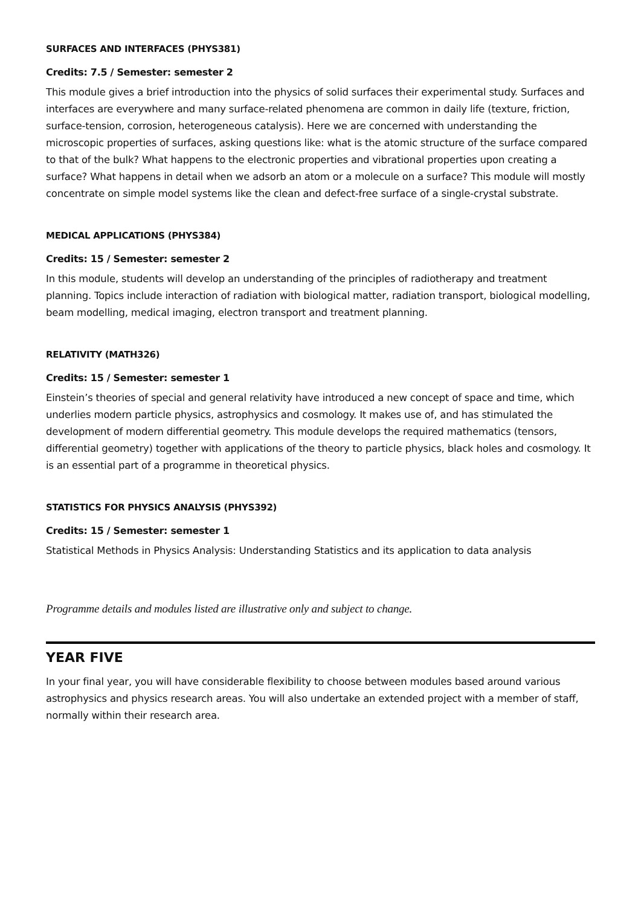SURFACES AND INTERFACES (PHYS381)
Credits: 7.5 / Semester: semester 2
This module gives a brief introduction into the physics of solid surfaces their experimental study. Surfaces and interfaces are everywhere and many surface-related phenomena are common in daily life (texture, friction, surface-tension, corrosion, heterogeneous catalysis). Here we are concerned with understanding the microscopic properties of surfaces, asking questions like: what is the atomic structure of the surface compared to that of the bulk? What happens to the electronic properties and vibrational properties upon creating a surface? What happens in detail when we adsorb an atom or a molecule on a surface? This module will mostly concentrate on simple model systems like the clean and defect-free surface of a single-crystal substrate.
MEDICAL APPLICATIONS (PHYS384)
Credits: 15 / Semester: semester 2
In this module, students will develop an understanding of the principles of radiotherapy and treatment planning. Topics include interaction of radiation with biological matter, radiation transport, biological modelling, beam modelling, medical imaging, electron transport and treatment planning.
RELATIVITY (MATH326)
Credits: 15 / Semester: semester 1
Einstein’s theories of special and general relativity have introduced a new concept of space and time, which underlies modern particle physics, astrophysics and cosmology. It makes use of, and has stimulated the development of modern differential geometry. This module develops the required mathematics (tensors, differential geometry) together with applications of the theory to particle physics, black holes and cosmology. It is an essential part of a programme in theoretical physics.
STATISTICS FOR PHYSICS ANALYSIS (PHYS392)
Credits: 15 / Semester: semester 1
Statistical Methods in Physics Analysis: Understanding Statistics and its application to data analysis
Programme details and modules listed are illustrative only and subject to change.
YEAR FIVE
In your final year, you will have considerable flexibility to choose between modules based around various astrophysics and physics research areas. You will also undertake an extended project with a member of staff, normally within their research area.